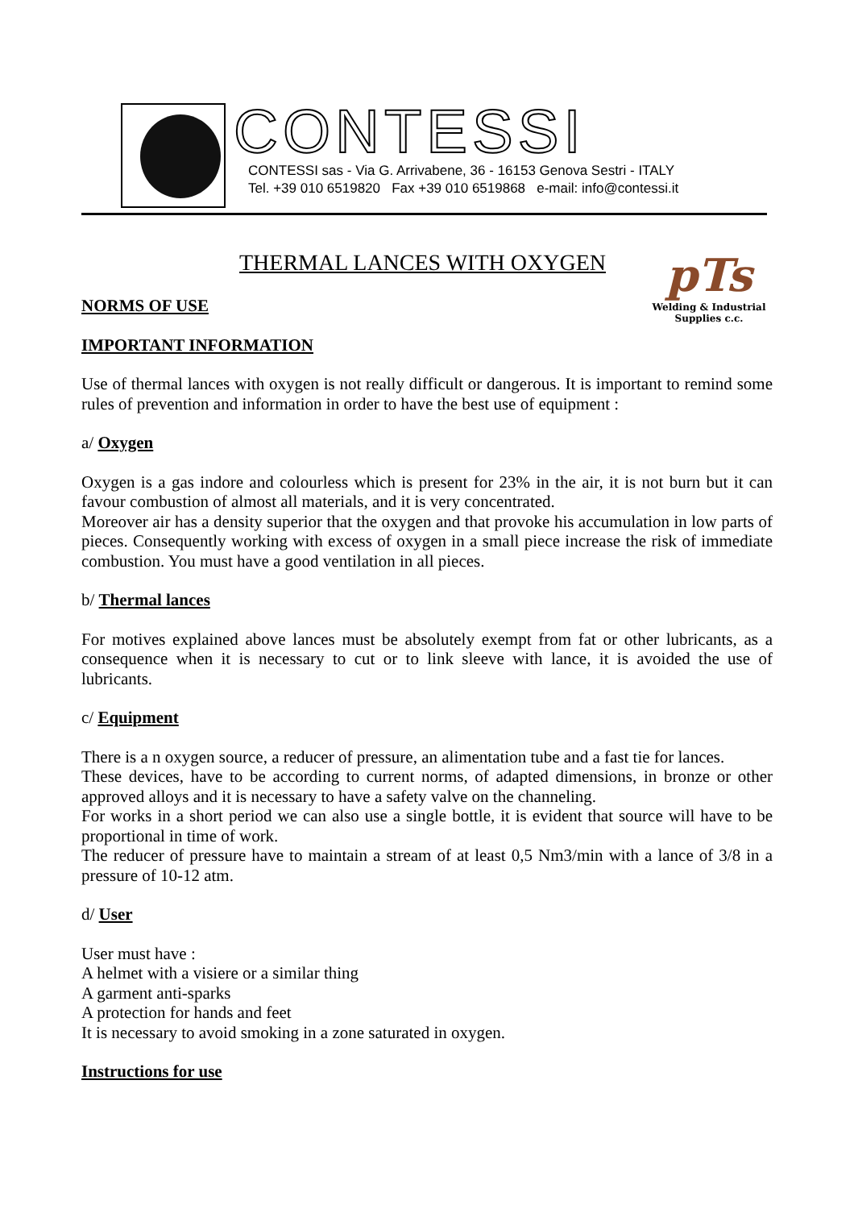CONTESSI
CONTESSI sas - Via G. Arrivabene, 36 - 16153 Genova Sestri - ITALY
Tel. +39 010 6519820 Fax +39 010 6519868 e-mail: info@contessi.it
pTs
Welding & Industrial
Supplies c.c.
THERMAL LANCES WITH OXYGEN
NORMS OF USE
IMPORTANT INFORMATION
Use of thermal lances with oxygen is not really difficult or dangerous. It is important to remind some rules of prevention and information in order to have the best use of equipment :
a/ Oxygen
Oxygen is a gas indore and colourless which is present for 23% in the air, it is not burn but it can favour combustion of almost all materials, and it is very concentrated.
Moreover air has a density superior that the oxygen and that provoke his accumulation in low parts of pieces. Consequently working with excess of oxygen in a small piece increase the risk of immediate combustion. You must have a good ventilation in all pieces.
b/ Thermal lances
For motives explained above lances must be absolutely exempt from fat or other lubricants, as a consequence when it is necessary to cut or to link sleeve with lance, it is avoided the use of lubricants.
c/ Equipment
There is a n oxygen source, a reducer of pressure, an alimentation tube and a fast tie for lances.
These devices, have to be according to current norms, of adapted dimensions, in bronze or other approved alloys and it is necessary to have a safety valve on the channeling.
For works in a short period we can also use a single bottle, it is evident that source will have to be proportional in time of work.
The reducer of pressure have to maintain a stream of at least 0,5 Nm3/min with a lance of 3/8 in a pressure of 10-12 atm.
d/ User
User must have :
A helmet with a visiere or a similar thing
A garment anti-sparks
A protection for hands and feet
It is necessary to avoid smoking in a zone saturated in oxygen.
Instructions for use